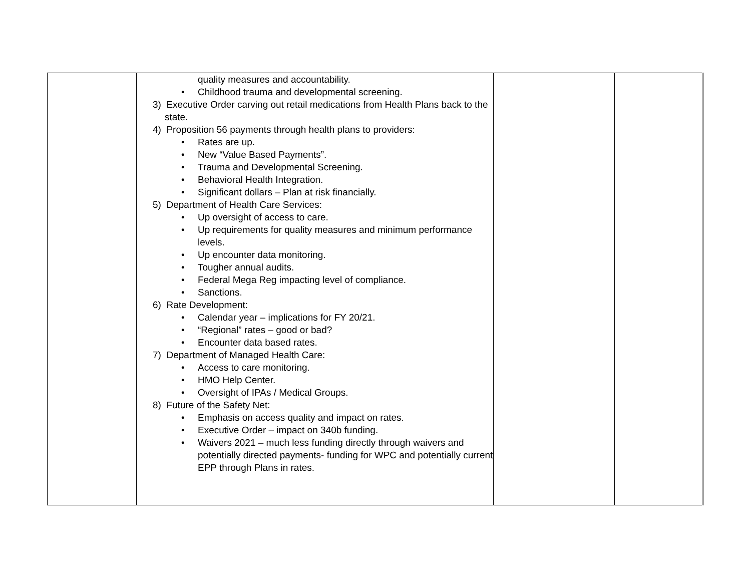| | quality measures and accountability. • Childhood trauma and developmental screening. 3) Executive Order carving out retail medications from Health Plans back to the state. 4) Proposition 56 payments through health plans to providers: • Rates are up. • New “Value Based Payments”. • Trauma and Developmental Screening. • Behavioral Health Integration. • Significant dollars – Plan at risk financially. 5) Department of Health Care Services: • Up oversight of access to care. • Up requirements for quality measures and minimum performance levels. • Up encounter data monitoring. • Tougher annual audits. • Federal Mega Reg impacting level of compliance. • Sanctions. 6) Rate Development: • Calendar year – implications for FY 20/21. • “Regional” rates – good or bad? • Encounter data based rates. 7) Department of Managed Health Care: • Access to care monitoring. • HMO Help Center. • Oversight of IPAs / Medical Groups. 8) Future of the Safety Net: • Emphasis on access quality and impact on rates. • Executive Order – impact on 340b funding. • Waivers 2021 – much less funding directly through waivers and potentially directed payments- funding for WPC and potentially current EPP through Plans in rates. | | |